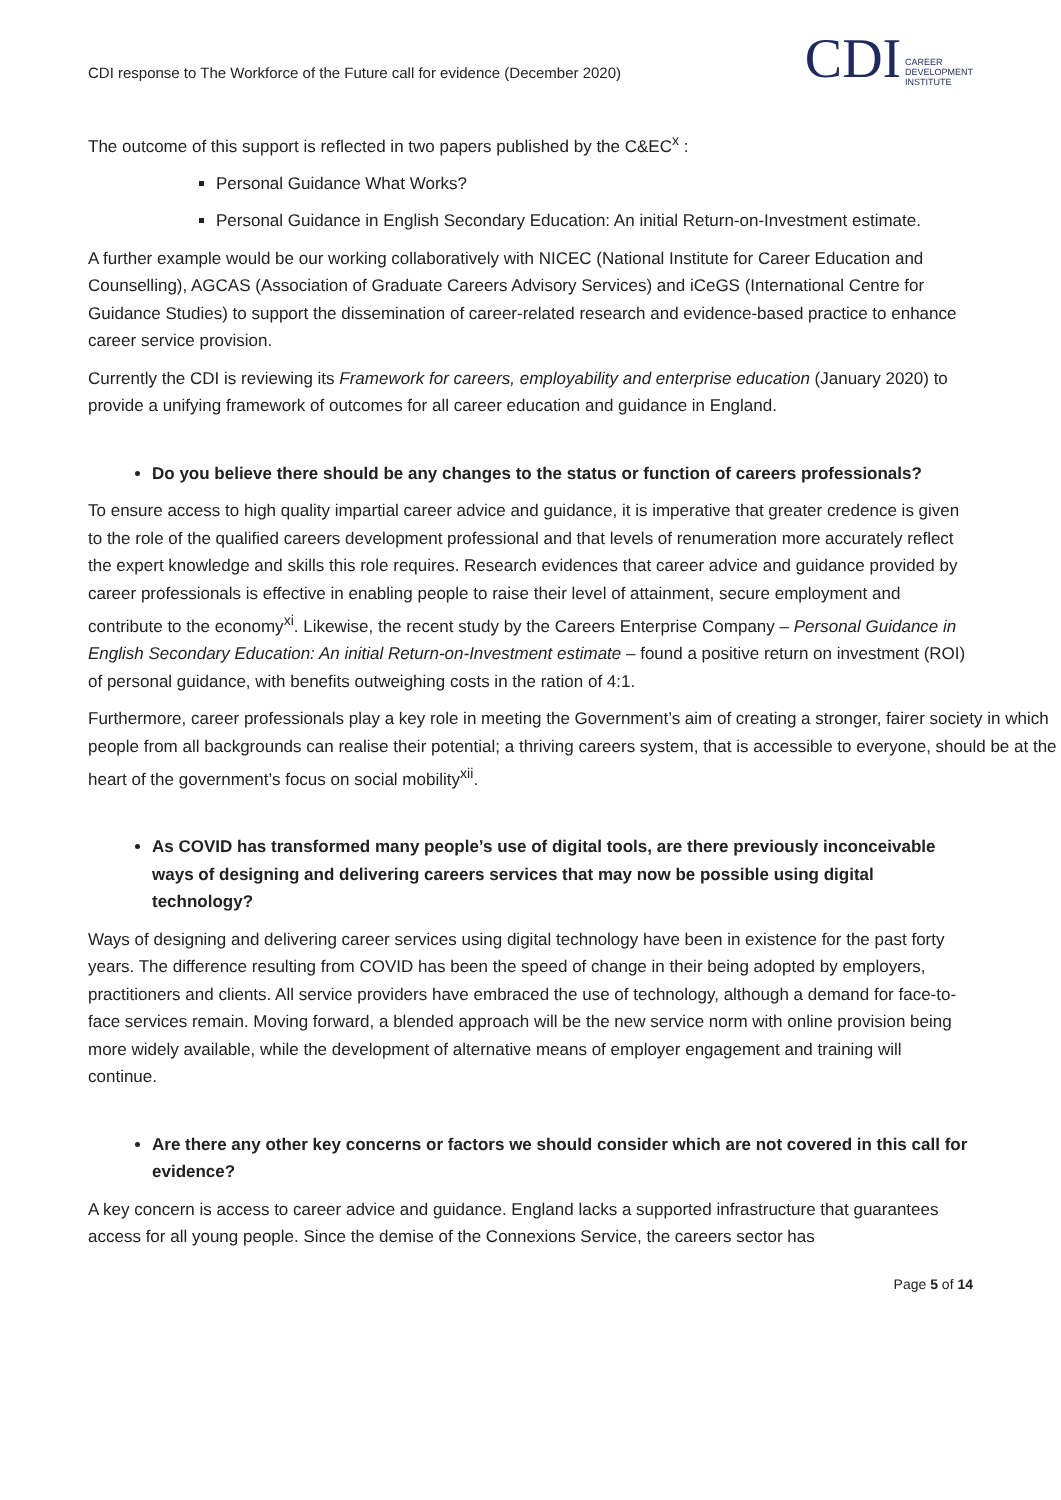CDI response to The Workforce of the Future call for evidence (December 2020)
CDI CAREER
DEVELOPMENT
INSTITUTE
The outcome of this support is reflected in two papers published by the C&EC<sup>x</sup> :
Personal Guidance What Works?
Personal Guidance in English Secondary Education: An initial Return-on-Investment estimate.
A further example would be our working collaboratively with NICEC (National Institute for Career Education and Counselling), AGCAS (Association of Graduate Careers Advisory Services) and iCeGS (International Centre for Guidance Studies) to support the dissemination of career-related research and evidence-based practice to enhance career service provision.
Currently the CDI is reviewing its Framework for careers, employability and enterprise education (January 2020) to provide a unifying framework of outcomes for all career education and guidance in England.
Do you believe there should be any changes to the status or function of careers professionals?
To ensure access to high quality impartial career advice and guidance, it is imperative that greater credence is given to the role of the qualified careers development professional and that levels of renumeration more accurately reflect the expert knowledge and skills this role requires. Research evidences that career advice and guidance provided by career professionals is effective in enabling people to raise their level of attainment, secure employment and contribute to the economy<sup>xi</sup>. Likewise, the recent study by the Careers Enterprise Company – Personal Guidance in English Secondary Education: An initial Return-on-Investment estimate – found a positive return on investment (ROI) of personal guidance, with benefits outweighing costs in the ration of 4:1.
Furthermore, career professionals play a key role in meeting the Government’s aim of creating a stronger, fairer society in which people from all backgrounds can realise their potential; a thriving careers system, that is accessible to everyone, should be at the heart of the government’s focus on social mobility<sup>xii</sup>.
As COVID has transformed many people’s use of digital tools, are there previously inconceivable ways of designing and delivering careers services that may now be possible using digital technology?
Ways of designing and delivering career services using digital technology have been in existence for the past forty years. The difference resulting from COVID has been the speed of change in their being adopted by employers, practitioners and clients. All service providers have embraced the use of technology, although a demand for face-to-face services remain. Moving forward, a blended approach will be the new service norm with online provision being more widely available, while the development of alternative means of employer engagement and training will continue.
Are there any other key concerns or factors we should consider which are not covered in this call for evidence?
A key concern is access to career advice and guidance. England lacks a supported infrastructure that guarantees access for all young people. Since the demise of the Connexions Service, the careers sector has
Page 5 of 14